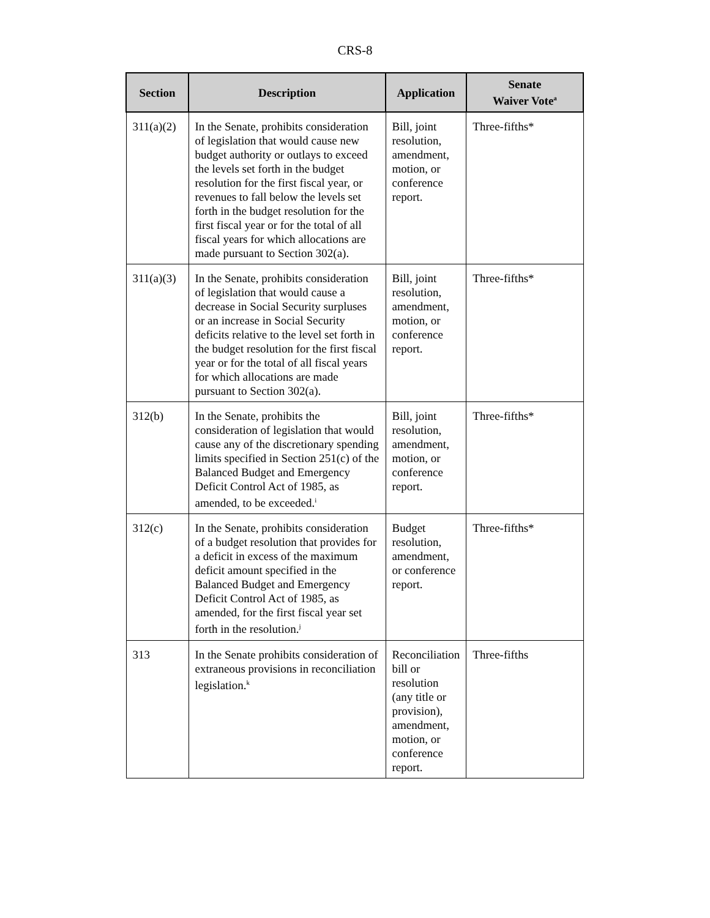CRS-8
| Section | Description | Application | Senate Waiver Vote<sup>a</sup> |
| --- | --- | --- | --- |
| 311(a)(2) | In the Senate, prohibits consideration of legislation that would cause new budget authority or outlays to exceed the levels set forth in the budget resolution for the first fiscal year, or revenues to fall below the levels set forth in the budget resolution for the first fiscal year or for the total of all fiscal years for which allocations are made pursuant to Section 302(a). | Bill, joint resolution, amendment, motion, or conference report. | Three-fifths* |
| 311(a)(3) | In the Senate, prohibits consideration of legislation that would cause a decrease in Social Security surpluses or an increase in Social Security deficits relative to the level set forth in the budget resolution for the first fiscal year or for the total of all fiscal years for which allocations are made pursuant to Section 302(a). | Bill, joint resolution, amendment, motion, or conference report. | Three-fifths* |
| 312(b) | In the Senate, prohibits the consideration of legislation that would cause any of the discretionary spending limits specified in Section 251(c) of the Balanced Budget and Emergency Deficit Control Act of 1985, as amended, to be exceeded.<sup>i</sup> | Bill, joint resolution, amendment, motion, or conference report. | Three-fifths* |
| 312(c) | In the Senate, prohibits consideration of a budget resolution that provides for a deficit in excess of the maximum deficit amount specified in the Balanced Budget and Emergency Deficit Control Act of 1985, as amended, for the first fiscal year set forth in the resolution.<sup>j</sup> | Budget resolution, amendment, or conference report. | Three-fifths* |
| 313 | In the Senate prohibits consideration of extraneous provisions in reconciliation legislation.<sup>k</sup> | Reconciliation bill or resolution (any title or provision), amendment, motion, or conference report. | Three-fifths |